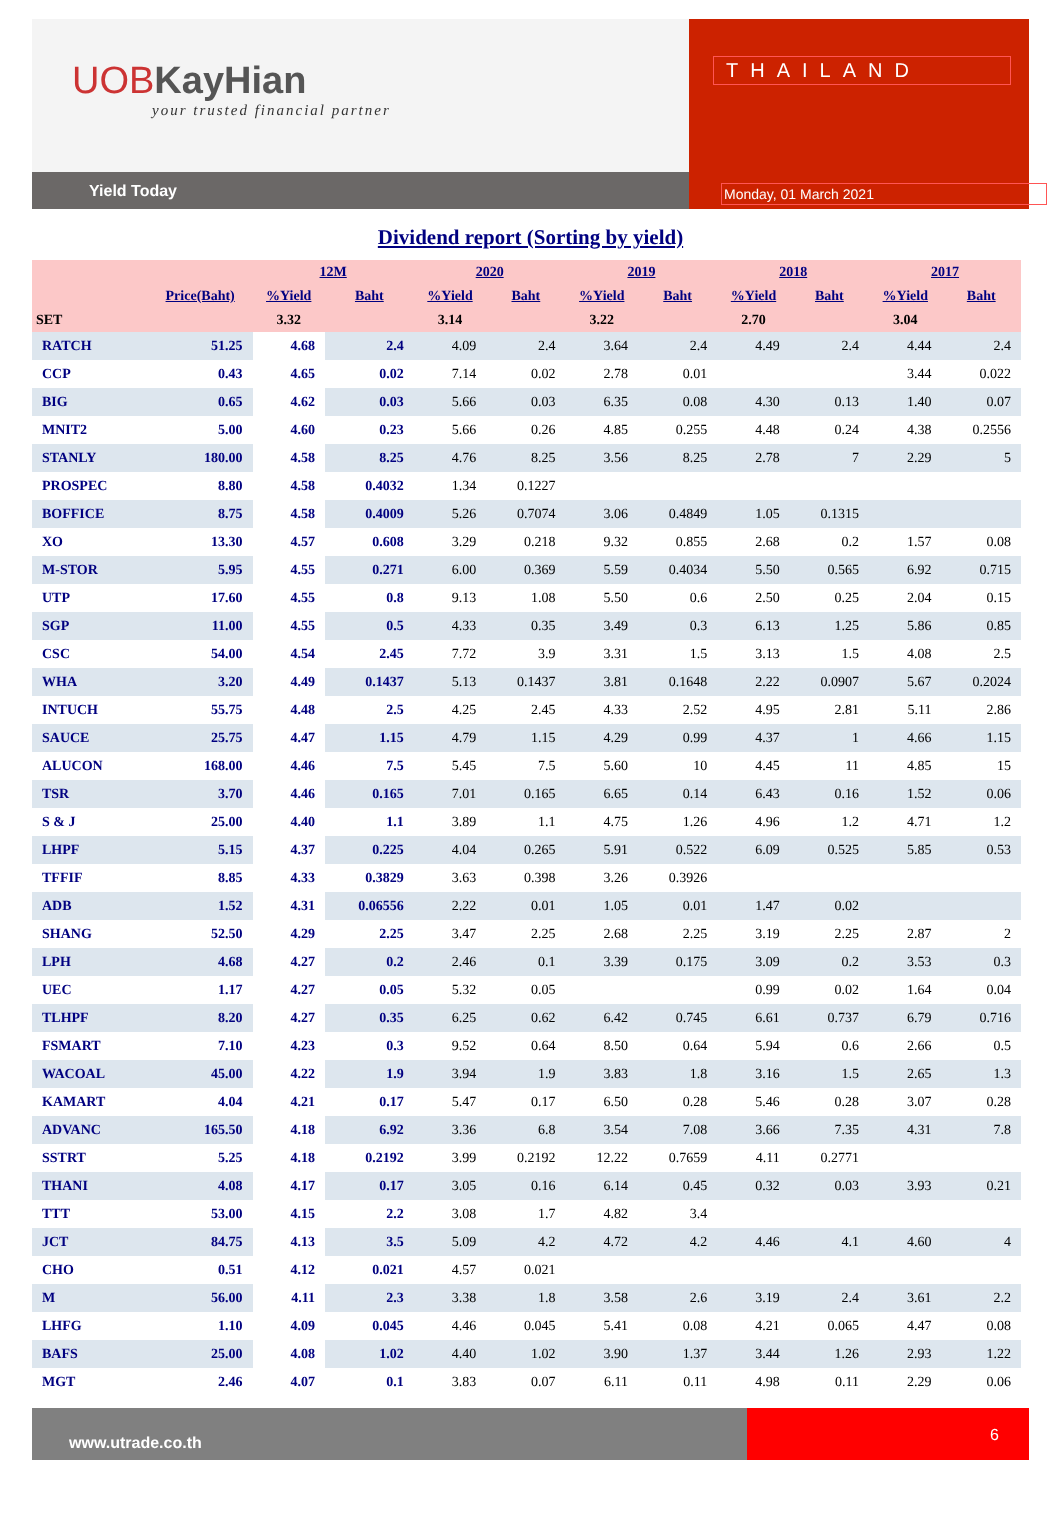UOBKayHian
your trusted financial partner
Yield Today
THAILAND
Monday, 01 March 2021
Dividend report (Sorting by yield)
| | | 12M | | 2020 | | 2019 | | 2018 | | 2017 | |
| --- | --- | --- | --- | --- | --- | --- | --- | --- | --- | --- | --- |
| | Price(Baht) | %Yield | Baht | %Yield | Baht | %Yield | Baht | %Yield | Baht | %Yield | Baht |
| SET | | 3.32 | | 3.14 | | 3.22 | | 2.70 | | 3.04 | |
| RATCH | 51.25 | 4.68 | 2.4 | 4.09 | 2.4 | 3.64 | 2.4 | 4.49 | 2.4 | 4.44 | 2.4 |
| CCP | 0.43 | 4.65 | 0.02 | 7.14 | 0.02 | 2.78 | 0.01 | | | 3.44 | 0.022 |
| BIG | 0.65 | 4.62 | 0.03 | 5.66 | 0.03 | 6.35 | 0.08 | 4.30 | 0.13 | 1.40 | 0.07 |
| MNIT2 | 5.00 | 4.60 | 0.23 | 5.66 | 0.26 | 4.85 | 0.255 | 4.48 | 0.24 | 4.38 | 0.2556 |
| STANLY | 180.00 | 4.58 | 8.25 | 4.76 | 8.25 | 3.56 | 8.25 | 2.78 | 7 | 2.29 | 5 |
| PROSPEC | 8.80 | 4.58 | 0.4032 | 1.34 | 0.1227 | | | | | | |
| BOFFICE | 8.75 | 4.58 | 0.4009 | 5.26 | 0.7074 | 3.06 | 0.4849 | 1.05 | 0.1315 | | |
| XO | 13.30 | 4.57 | 0.608 | 3.29 | 0.218 | 9.32 | 0.855 | 2.68 | 0.2 | 1.57 | 0.08 |
| M-STOR | 5.95 | 4.55 | 0.271 | 6.00 | 0.369 | 5.59 | 0.4034 | 5.50 | 0.565 | 6.92 | 0.715 |
| UTP | 17.60 | 4.55 | 0.8 | 9.13 | 1.08 | 5.50 | 0.6 | 2.50 | 0.25 | 2.04 | 0.15 |
| SGP | 11.00 | 4.55 | 0.5 | 4.33 | 0.35 | 3.49 | 0.3 | 6.13 | 1.25 | 5.86 | 0.85 |
| CSC | 54.00 | 4.54 | 2.45 | 7.72 | 3.9 | 3.31 | 1.5 | 3.13 | 1.5 | 4.08 | 2.5 |
| WHA | 3.20 | 4.49 | 0.1437 | 5.13 | 0.1437 | 3.81 | 0.1648 | 2.22 | 0.0907 | 5.67 | 0.2024 |
| INTUCH | 55.75 | 4.48 | 2.5 | 4.25 | 2.45 | 4.33 | 2.52 | 4.95 | 2.81 | 5.11 | 2.86 |
| SAUCE | 25.75 | 4.47 | 1.15 | 4.79 | 1.15 | 4.29 | 0.99 | 4.37 | 1 | 4.66 | 1.15 |
| ALUCON | 168.00 | 4.46 | 7.5 | 5.45 | 7.5 | 5.60 | 10 | 4.45 | 11 | 4.85 | 15 |
| TSR | 3.70 | 4.46 | 0.165 | 7.01 | 0.165 | 6.65 | 0.14 | 6.43 | 0.16 | 1.52 | 0.06 |
| S & J | 25.00 | 4.40 | 1.1 | 3.89 | 1.1 | 4.75 | 1.26 | 4.96 | 1.2 | 4.71 | 1.2 |
| LHPF | 5.15 | 4.37 | 0.225 | 4.04 | 0.265 | 5.91 | 0.522 | 6.09 | 0.525 | 5.85 | 0.53 |
| TFFIF | 8.85 | 4.33 | 0.3829 | 3.63 | 0.398 | 3.26 | 0.3926 | | | | |
| ADB | 1.52 | 4.31 | 0.06556 | 2.22 | 0.01 | 1.05 | 0.01 | 1.47 | 0.02 | | |
| SHANG | 52.50 | 4.29 | 2.25 | 3.47 | 2.25 | 2.68 | 2.25 | 3.19 | 2.25 | 2.87 | 2 |
| LPH | 4.68 | 4.27 | 0.2 | 2.46 | 0.1 | 3.39 | 0.175 | 3.09 | 0.2 | 3.53 | 0.3 |
| UEC | 1.17 | 4.27 | 0.05 | 5.32 | 0.05 | | | 0.99 | 0.02 | 1.64 | 0.04 |
| TLHPF | 8.20 | 4.27 | 0.35 | 6.25 | 0.62 | 6.42 | 0.745 | 6.61 | 0.737 | 6.79 | 0.716 |
| FSMART | 7.10 | 4.23 | 0.3 | 9.52 | 0.64 | 8.50 | 0.64 | 5.94 | 0.6 | 2.66 | 0.5 |
| WACOAL | 45.00 | 4.22 | 1.9 | 3.94 | 1.9 | 3.83 | 1.8 | 3.16 | 1.5 | 2.65 | 1.3 |
| KAMART | 4.04 | 4.21 | 0.17 | 5.47 | 0.17 | 6.50 | 0.28 | 5.46 | 0.28 | 3.07 | 0.28 |
| ADVANC | 165.50 | 4.18 | 6.92 | 3.36 | 6.8 | 3.54 | 7.08 | 3.66 | 7.35 | 4.31 | 7.8 |
| SSTRT | 5.25 | 4.18 | 0.2192 | 3.99 | 0.2192 | 12.22 | 0.7659 | 4.11 | 0.2771 | | |
| THANI | 4.08 | 4.17 | 0.17 | 3.05 | 0.16 | 6.14 | 0.45 | 0.32 | 0.03 | 3.93 | 0.21 |
| TTT | 53.00 | 4.15 | 2.2 | 3.08 | 1.7 | 4.82 | 3.4 | | | | |
| JCT | 84.75 | 4.13 | 3.5 | 5.09 | 4.2 | 4.72 | 4.2 | 4.46 | 4.1 | 4.60 | 4 |
| CHO | 0.51 | 4.12 | 0.021 | 4.57 | 0.021 | | | | | | |
| M | 56.00 | 4.11 | 2.3 | 3.38 | 1.8 | 3.58 | 2.6 | 3.19 | 2.4 | 3.61 | 2.2 |
| LHFG | 1.10 | 4.09 | 0.045 | 4.46 | 0.045 | 5.41 | 0.08 | 4.21 | 0.065 | 4.47 | 0.08 |
| BAFS | 25.00 | 4.08 | 1.02 | 4.40 | 1.02 | 3.90 | 1.37 | 3.44 | 1.26 | 2.93 | 1.22 |
| MGT | 2.46 | 4.07 | 0.1 | 3.83 | 0.07 | 6.11 | 0.11 | 4.98 | 0.11 | 2.29 | 0.06 |
www.utrade.co.th
6